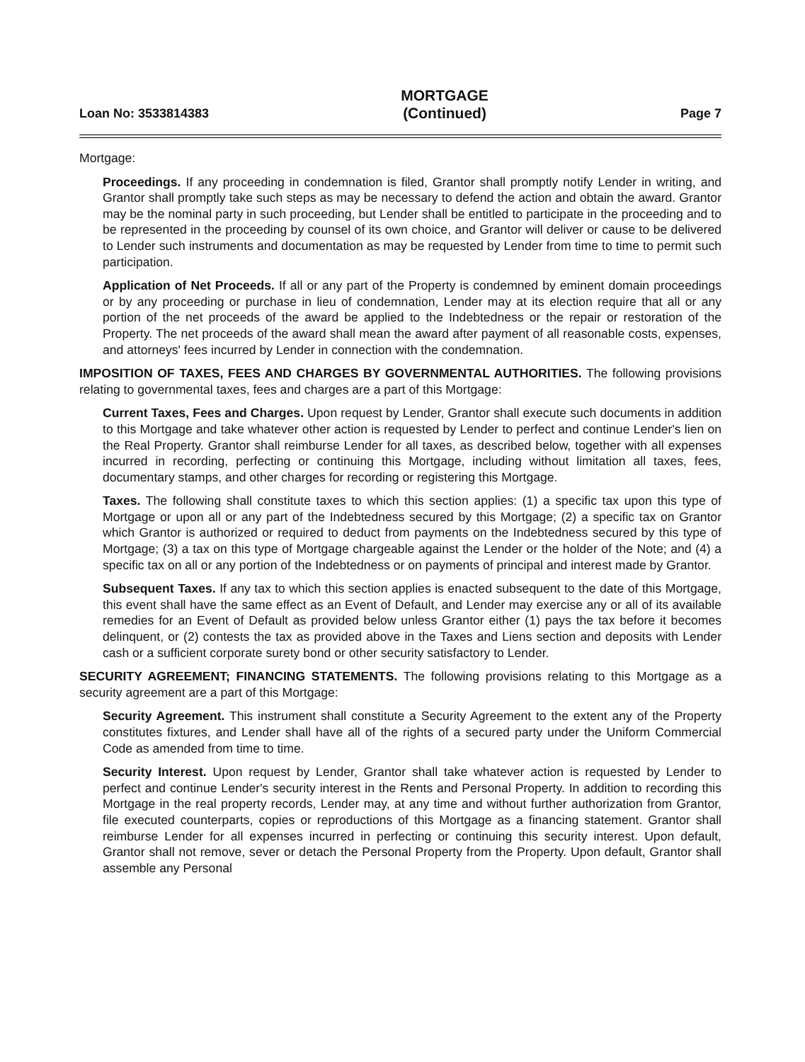Loan No: 3533814383
MORTGAGE
(Continued)
Page 7
Mortgage:
Proceedings. If any proceeding in condemnation is filed, Grantor shall promptly notify Lender in writing, and Grantor shall promptly take such steps as may be necessary to defend the action and obtain the award. Grantor may be the nominal party in such proceeding, but Lender shall be entitled to participate in the proceeding and to be represented in the proceeding by counsel of its own choice, and Grantor will deliver or cause to be delivered to Lender such instruments and documentation as may be requested by Lender from time to time to permit such participation.
Application of Net Proceeds. If all or any part of the Property is condemned by eminent domain proceedings or by any proceeding or purchase in lieu of condemnation, Lender may at its election require that all or any portion of the net proceeds of the award be applied to the Indebtedness or the repair or restoration of the Property. The net proceeds of the award shall mean the award after payment of all reasonable costs, expenses, and attorneys' fees incurred by Lender in connection with the condemnation.
IMPOSITION OF TAXES, FEES AND CHARGES BY GOVERNMENTAL AUTHORITIES. The following provisions relating to governmental taxes, fees and charges are a part of this Mortgage:
Current Taxes, Fees and Charges. Upon request by Lender, Grantor shall execute such documents in addition to this Mortgage and take whatever other action is requested by Lender to perfect and continue Lender's lien on the Real Property. Grantor shall reimburse Lender for all taxes, as described below, together with all expenses incurred in recording, perfecting or continuing this Mortgage, including without limitation all taxes, fees, documentary stamps, and other charges for recording or registering this Mortgage.
Taxes. The following shall constitute taxes to which this section applies: (1) a specific tax upon this type of Mortgage or upon all or any part of the Indebtedness secured by this Mortgage; (2) a specific tax on Grantor which Grantor is authorized or required to deduct from payments on the Indebtedness secured by this type of Mortgage; (3) a tax on this type of Mortgage chargeable against the Lender or the holder of the Note; and (4) a specific tax on all or any portion of the Indebtedness or on payments of principal and interest made by Grantor.
Subsequent Taxes. If any tax to which this section applies is enacted subsequent to the date of this Mortgage, this event shall have the same effect as an Event of Default, and Lender may exercise any or all of its available remedies for an Event of Default as provided below unless Grantor either (1) pays the tax before it becomes delinquent, or (2) contests the tax as provided above in the Taxes and Liens section and deposits with Lender cash or a sufficient corporate surety bond or other security satisfactory to Lender.
SECURITY AGREEMENT; FINANCING STATEMENTS. The following provisions relating to this Mortgage as a security agreement are a part of this Mortgage:
Security Agreement. This instrument shall constitute a Security Agreement to the extent any of the Property constitutes fixtures, and Lender shall have all of the rights of a secured party under the Uniform Commercial Code as amended from time to time.
Security Interest. Upon request by Lender, Grantor shall take whatever action is requested by Lender to perfect and continue Lender's security interest in the Rents and Personal Property. In addition to recording this Mortgage in the real property records, Lender may, at any time and without further authorization from Grantor, file executed counterparts, copies or reproductions of this Mortgage as a financing statement. Grantor shall reimburse Lender for all expenses incurred in perfecting or continuing this security interest. Upon default, Grantor shall not remove, sever or detach the Personal Property from the Property. Upon default, Grantor shall assemble any Personal